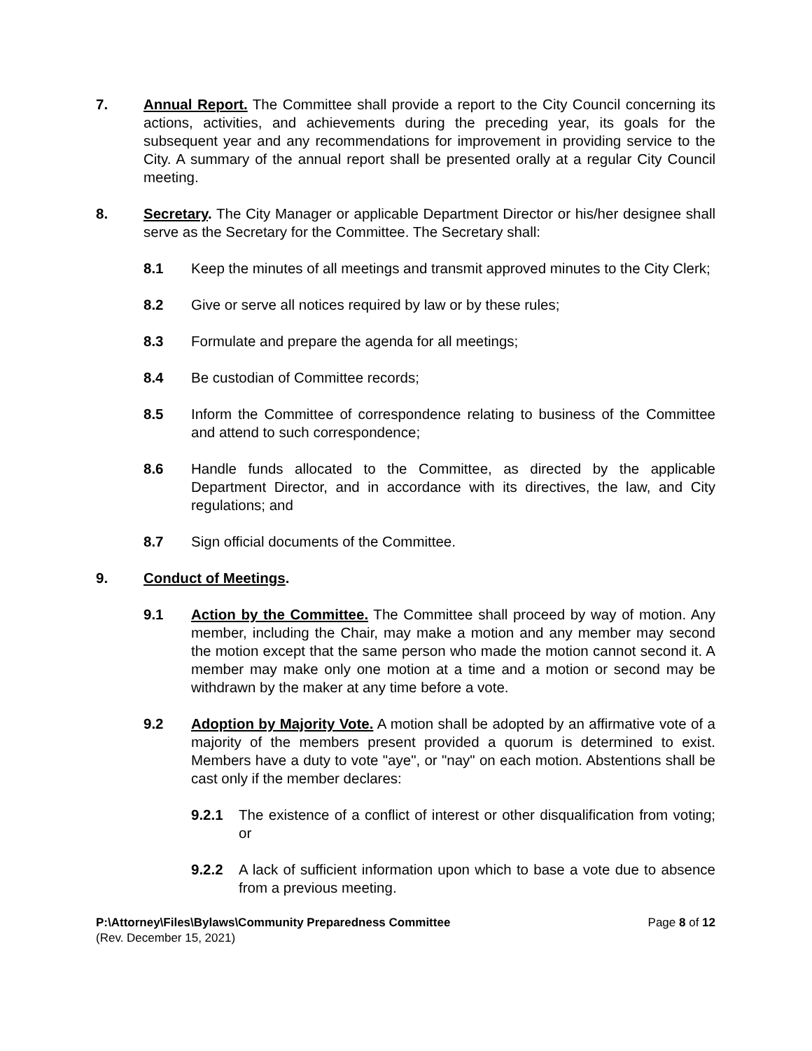7. Annual Report. The Committee shall provide a report to the City Council concerning its actions, activities, and achievements during the preceding year, its goals for the subsequent year and any recommendations for improvement in providing service to the City. A summary of the annual report shall be presented orally at a regular City Council meeting.
8. Secretary. The City Manager or applicable Department Director or his/her designee shall serve as the Secretary for the Committee. The Secretary shall:
8.1 Keep the minutes of all meetings and transmit approved minutes to the City Clerk;
8.2 Give or serve all notices required by law or by these rules;
8.3 Formulate and prepare the agenda for all meetings;
8.4 Be custodian of Committee records;
8.5 Inform the Committee of correspondence relating to business of the Committee and attend to such correspondence;
8.6 Handle funds allocated to the Committee, as directed by the applicable Department Director, and in accordance with its directives, the law, and City regulations; and
8.7 Sign official documents of the Committee.
9. Conduct of Meetings.
9.1 Action by the Committee. The Committee shall proceed by way of motion. Any member, including the Chair, may make a motion and any member may second the motion except that the same person who made the motion cannot second it. A member may make only one motion at a time and a motion or second may be withdrawn by the maker at any time before a vote.
9.2 Adoption by Majority Vote. A motion shall be adopted by an affirmative vote of a majority of the members present provided a quorum is determined to exist. Members have a duty to vote "aye", or "nay" on each motion. Abstentions shall be cast only if the member declares:
9.2.1 The existence of a conflict of interest or other disqualification from voting; or
9.2.2 A lack of sufficient information upon which to base a vote due to absence from a previous meeting.
P:\Attorney\Files\Bylaws\Community Preparedness Committee
(Rev. December 15, 2021)
Page 8 of 12